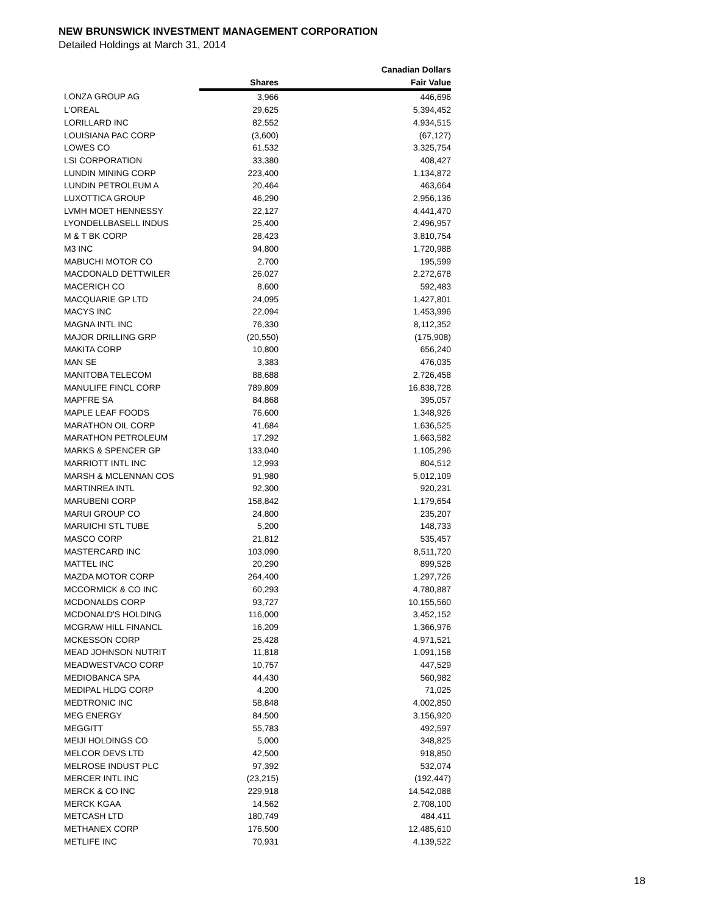NEW BRUNSWICK INVESTMENT MANAGEMENT CORPORATION
Detailed Holdings at March 31, 2014
| | | Canadian Dollars |
| --- | --- | --- |
| | Shares | Fair Value |
| LONZA GROUP AG | 3,966 | 446,696 |
| L'OREAL | 29,625 | 5,394,452 |
| LORILLARD INC | 82,552 | 4,934,515 |
| LOUISIANA PAC CORP | (3,600) | (67,127) |
| LOWES CO | 61,532 | 3,325,754 |
| LSI CORPORATION | 33,380 | 408,427 |
| LUNDIN MINING CORP | 223,400 | 1,134,872 |
| LUNDIN PETROLEUM A | 20,464 | 463,664 |
| LUXOTTICA GROUP | 46,290 | 2,956,136 |
| LVMH MOET HENNESSY | 22,127 | 4,441,470 |
| LYONDELLBASELL INDUS | 25,400 | 2,496,957 |
| M & T BK CORP | 28,423 | 3,810,754 |
| M3 INC | 94,800 | 1,720,988 |
| MABUCHI MOTOR CO | 2,700 | 195,599 |
| MACDONALD DETTWILER | 26,027 | 2,272,678 |
| MACERICH CO | 8,600 | 592,483 |
| MACQUARIE GP LTD | 24,095 | 1,427,801 |
| MACYS INC | 22,094 | 1,453,996 |
| MAGNA INTL INC | 76,330 | 8,112,352 |
| MAJOR DRILLING GRP | (20,550) | (175,908) |
| MAKITA CORP | 10,800 | 656,240 |
| MAN SE | 3,383 | 476,035 |
| MANITOBA TELECOM | 88,688 | 2,726,458 |
| MANULIFE FINCL CORP | 789,809 | 16,838,728 |
| MAPFRE SA | 84,868 | 395,057 |
| MAPLE LEAF FOODS | 76,600 | 1,348,926 |
| MARATHON OIL CORP | 41,684 | 1,636,525 |
| MARATHON PETROLEUM | 17,292 | 1,663,582 |
| MARKS & SPENCER GP | 133,040 | 1,105,296 |
| MARRIOTT INTL INC | 12,993 | 804,512 |
| MARSH & MCLENNAN COS | 91,980 | 5,012,109 |
| MARTINREA INTL | 92,300 | 920,231 |
| MARUBENI CORP | 158,842 | 1,179,654 |
| MARUI GROUP CO | 24,800 | 235,207 |
| MARUICHI STL TUBE | 5,200 | 148,733 |
| MASCO CORP | 21,812 | 535,457 |
| MASTERCARD INC | 103,090 | 8,511,720 |
| MATTEL INC | 20,290 | 899,528 |
| MAZDA MOTOR CORP | 264,400 | 1,297,726 |
| MCCORMICK & CO INC | 60,293 | 4,780,887 |
| MCDONALDS CORP | 93,727 | 10,155,560 |
| MCDONALD'S HOLDING | 116,000 | 3,452,152 |
| MCGRAW HILL FINANCL | 16,209 | 1,366,976 |
| MCKESSON CORP | 25,428 | 4,971,521 |
| MEAD JOHNSON NUTRIT | 11,818 | 1,091,158 |
| MEADWESTVACO CORP | 10,757 | 447,529 |
| MEDIOBANCA SPA | 44,430 | 560,982 |
| MEDIPAL HLDG CORP | 4,200 | 71,025 |
| MEDTRONIC INC | 58,848 | 4,002,850 |
| MEG ENERGY | 84,500 | 3,156,920 |
| MEGGITT | 55,783 | 492,597 |
| MEIJI HOLDINGS CO | 5,000 | 348,825 |
| MELCOR DEVS LTD | 42,500 | 918,850 |
| MELROSE INDUST PLC | 97,392 | 532,074 |
| MERCER INTL INC | (23,215) | (192,447) |
| MERCK & CO INC | 229,918 | 14,542,088 |
| MERCK KGAA | 14,562 | 2,708,100 |
| METCASH LTD | 180,749 | 484,411 |
| METHANEX CORP | 176,500 | 12,485,610 |
| METLIFE INC | 70,931 | 4,139,522 |
18